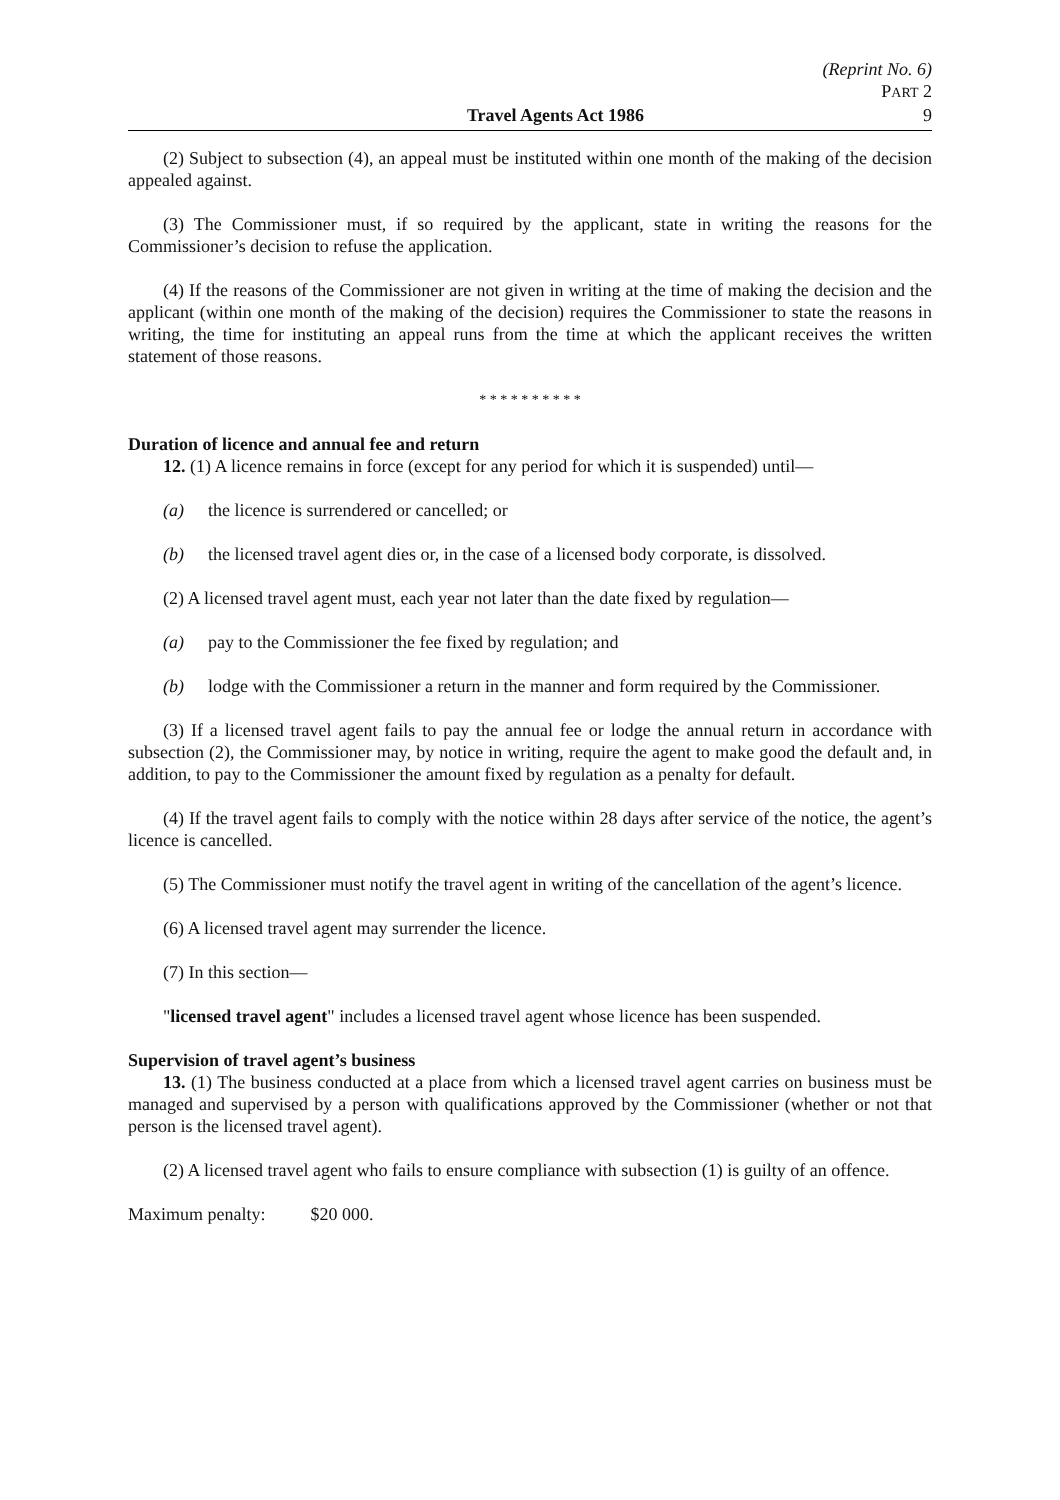(Reprint No. 6)
PART 2
Travel Agents Act 1986 9
(2) Subject to subsection (4), an appeal must be instituted within one month of the making of the decision appealed against.
(3) The Commissioner must, if so required by the applicant, state in writing the reasons for the Commissioner’s decision to refuse the application.
(4) If the reasons of the Commissioner are not given in writing at the time of making the decision and the applicant (within one month of the making of the decision) requires the Commissioner to state the reasons in writing, the time for instituting an appeal runs from the time at which the applicant receives the written statement of those reasons.
* * * * * * * * * *
Duration of licence and annual fee and return
12. (1) A licence remains in force (except for any period for which it is suspended) until—
(a) the licence is surrendered or cancelled; or
(b) the licensed travel agent dies or, in the case of a licensed body corporate, is dissolved.
(2) A licensed travel agent must, each year not later than the date fixed by regulation—
(a) pay to the Commissioner the fee fixed by regulation; and
(b) lodge with the Commissioner a return in the manner and form required by the Commissioner.
(3) If a licensed travel agent fails to pay the annual fee or lodge the annual return in accordance with subsection (2), the Commissioner may, by notice in writing, require the agent to make good the default and, in addition, to pay to the Commissioner the amount fixed by regulation as a penalty for default.
(4) If the travel agent fails to comply with the notice within 28 days after service of the notice, the agent’s licence is cancelled.
(5) The Commissioner must notify the travel agent in writing of the cancellation of the agent’s licence.
(6) A licensed travel agent may surrender the licence.
(7) In this section—
"licensed travel agent" includes a licensed travel agent whose licence has been suspended.
Supervision of travel agent’s business
13. (1) The business conducted at a place from which a licensed travel agent carries on business must be managed and supervised by a person with qualifications approved by the Commissioner (whether or not that person is the licensed travel agent).
(2) A licensed travel agent who fails to ensure compliance with subsection (1) is guilty of an offence.
Maximum penalty: $20 000.